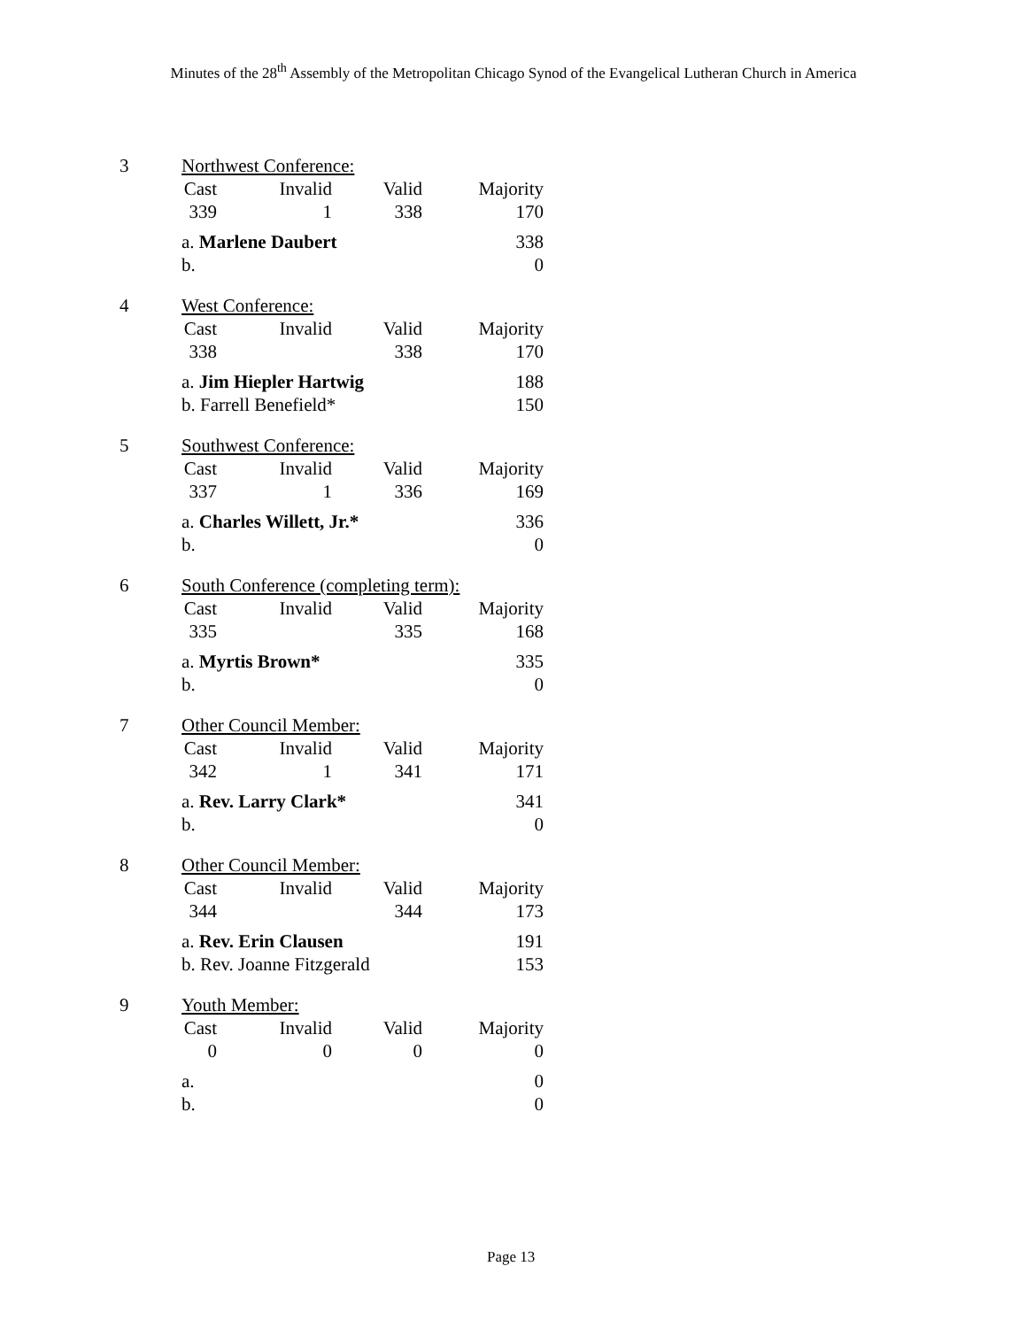Minutes of the 28<sup>th</sup> Assembly of the Metropolitan Chicago Synod of the Evangelical Lutheran Church in America
| 3 | Northwest Conference: | | | |
| | Cast | Invalid | Valid | Majority |
| | 339 | 1 | 338 | 170 |
| | a. Marlene Daubert | | | 338 |
| | b. | | | 0 |
| 4 | West Conference: | | | |
| | Cast | Invalid | Valid | Majority |
| | 338 | | 338 | 170 |
| | a. Jim Hiepler Hartwig | | | 188 |
| | b. Farrell Benefield* | | | 150 |
| 5 | Southwest Conference: | | | |
| | Cast | Invalid | Valid | Majority |
| | 337 | 1 | 336 | 169 |
| | a. Charles Willett, Jr.* | | | 336 |
| | b. | | | 0 |
| 6 | South Conference (completing term): | | | |
| | Cast | Invalid | Valid | Majority |
| | 335 | | 335 | 168 |
| | a. Myrtis Brown* | | | 335 |
| | b. | | | 0 |
| 7 | Other Council Member: | | | |
| | Cast | Invalid | Valid | Majority |
| | 342 | 1 | 341 | 171 |
| | a. Rev. Larry Clark* | | | 341 |
| | b. | | | 0 |
| 8 | Other Council Member: | | | |
| | Cast | Invalid | Valid | Majority |
| | 344 | | 344 | 173 |
| | a. Rev. Erin Clausen | | | 191 |
| | b. Rev. Joanne Fitzgerald | | | 153 |
| 9 | Youth Member: | | | |
| | Cast | Invalid | Valid | Majority |
| | 0 | 0 | 0 | 0 |
| | a. | | | 0 |
| | b. | | | 0 |
Page 13